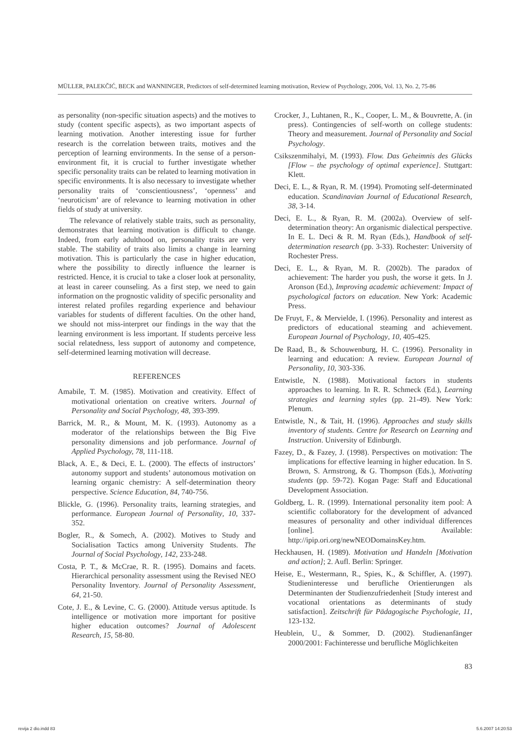MÜLLER, PALEKČIĆ, BECK and WANNINGER, Predictors of self-determined learning motivation, Review of Psychology, 2006, Vol. 13, No. 2, 75-86
as personality (non-specific situation aspects) and the motives to study (content specific aspects), as two important aspects of learning motivation. Another interesting issue for further research is the correlation between traits, motives and the perception of learning environments. In the sense of a person-environment fit, it is crucial to further investigate whether specific personality traits can be related to learning motivation in specific environments. It is also necessary to investigate whether personality traits of ‘conscientiousness’, ‘openness’ and ‘neuroticism’ are of relevance to learning motivation in other fields of study at university.
The relevance of relatively stable traits, such as personality, demonstrates that learning motivation is difficult to change. Indeed, from early adulthood on, personality traits are very stable. The stability of traits also limits a change in learning motivation. This is particularly the case in higher education, where the possibility to directly influence the learner is restricted. Hence, it is crucial to take a closer look at personality, at least in career counseling. As a first step, we need to gain information on the prognostic validity of specific personality and interest related profiles regarding experience and behaviour variables for students of different faculties. On the other hand, we should not miss-interpret our findings in the way that the learning environment is less important. If students perceive less social relatedness, less support of autonomy and competence, self-determined learning motivation will decrease.
REFERENCES
Amabile, T. M. (1985). Motivation and creativity. Effect of motivational orientation on creative writers. Journal of Personality and Social Psychology, 48, 393-399.
Barrick, M. R., & Mount, M. K. (1993). Autonomy as a moderator of the relationships between the Big Five personality dimensions and job performance. Journal of Applied Psychology, 78, 111-118.
Black, A. E., & Deci, E. L. (2000). The effects of instructors’ autonomy support and students’ autonomous motivation on learning organic chemistry: A self-determination theory perspective. Science Education, 84, 740-756.
Blickle, G. (1996). Personality traits, learning strategies, and performance. European Journal of Personality, 10, 337-352.
Bogler, R., & Somech, A. (2002). Motives to Study and Socialisation Tactics among University Students. The Journal of Social Psychology, 142, 233-248.
Costa, P. T., & McCrae, R. R. (1995). Domains and facets. Hierarchical personality assessment using the Revised NEO Personality Inventory. Journal of Personality Assessment, 64, 21-50.
Cote, J. E., & Levine, C. G. (2000). Attitude versus aptitude. Is intelligence or motivation more important for positive higher education outcomes? Journal of Adolescent Research, 15, 58-80.
Crocker, J., Luhtanen, R., K., Cooper, L. M., & Bouvrette, A. (in press). Contingencies of self-worth on college students: Theory and measurement. Journal of Personality and Social Psychology.
Csikszenmihalyi, M. (1993). Flow. Das Geheimnis des Glücks [Flow – the psychology of optimal experience]. Stuttgart: Klett.
Deci, E. L., & Ryan, R. M. (1994). Promoting self-determinated education. Scandinavian Journal of Educational Research, 38, 3-14.
Deci, E. L., & Ryan, R. M. (2002a). Overview of self-determination theory: An organismic dialectical perspective. In E. L. Deci & R. M. Ryan (Eds.), Handbook of self-determination research (pp. 3-33). Rochester: University of Rochester Press.
Deci, E. L., & Ryan, M. R. (2002b). The paradox of achievement: The harder you push, the worse it gets. In J. Aronson (Ed.), Improving academic achievement: Impact of psychological factors on education. New York: Academic Press.
De Fruyt, F., & Mervielde, I. (1996). Personality and interest as predictors of educational steaming and achievement. European Journal of Psychology, 10, 405-425.
De Raad, B., & Schouwenburg, H. C. (1996). Personality in learning and education: A review. European Journal of Personality, 10, 303-336.
Entwistle, N. (1988). Motivational factors in students approaches to learning. In R. R. Schmeck (Ed.), Learning strategies and learning styles (pp. 21-49). New York: Plenum.
Entwistle, N., & Tait, H. (1996). Approaches and study skills inventory of students. Centre for Research on Learning and Instruction. University of Edinburgh.
Fazey, D., & Fazey, J. (1998). Perspectives on motivation: The implications for effective learning in higher education. In S. Brown, S. Armstrong, & G. Thompson (Eds.), Motivating students (pp. 59-72). Kogan Page: Staff and Educational Development Association.
Goldberg, L. R. (1999). International personality item pool: A scientific collaboratory for the development of advanced measures of personality and other individual differences [online]. Available: http://ipip.ori.org/newNEODomainsKey.htm.
Heckhausen, H. (1989). Motivation und Handeln [Motivation and action]; 2. Aufl. Berlin: Springer.
Heise, E., Westermann, R., Spies, K., & Schiffler, A. (1997). Studieninteresse und berufliche Orientierungen als Determinanten der Studienzufriedenheit [Study interest and vocational orientations as determinants of study satisfaction]. Zeitschrift für Pädagogische Psychologie, 11, 123-132.
Heublein, U., & Sommer, D. (2002). Studienanfänger 2000/2001: Fachinteresse und berufliche Möglichkeiten
83
revija 2 dio.indd 83 5.6.2007 14:20:53